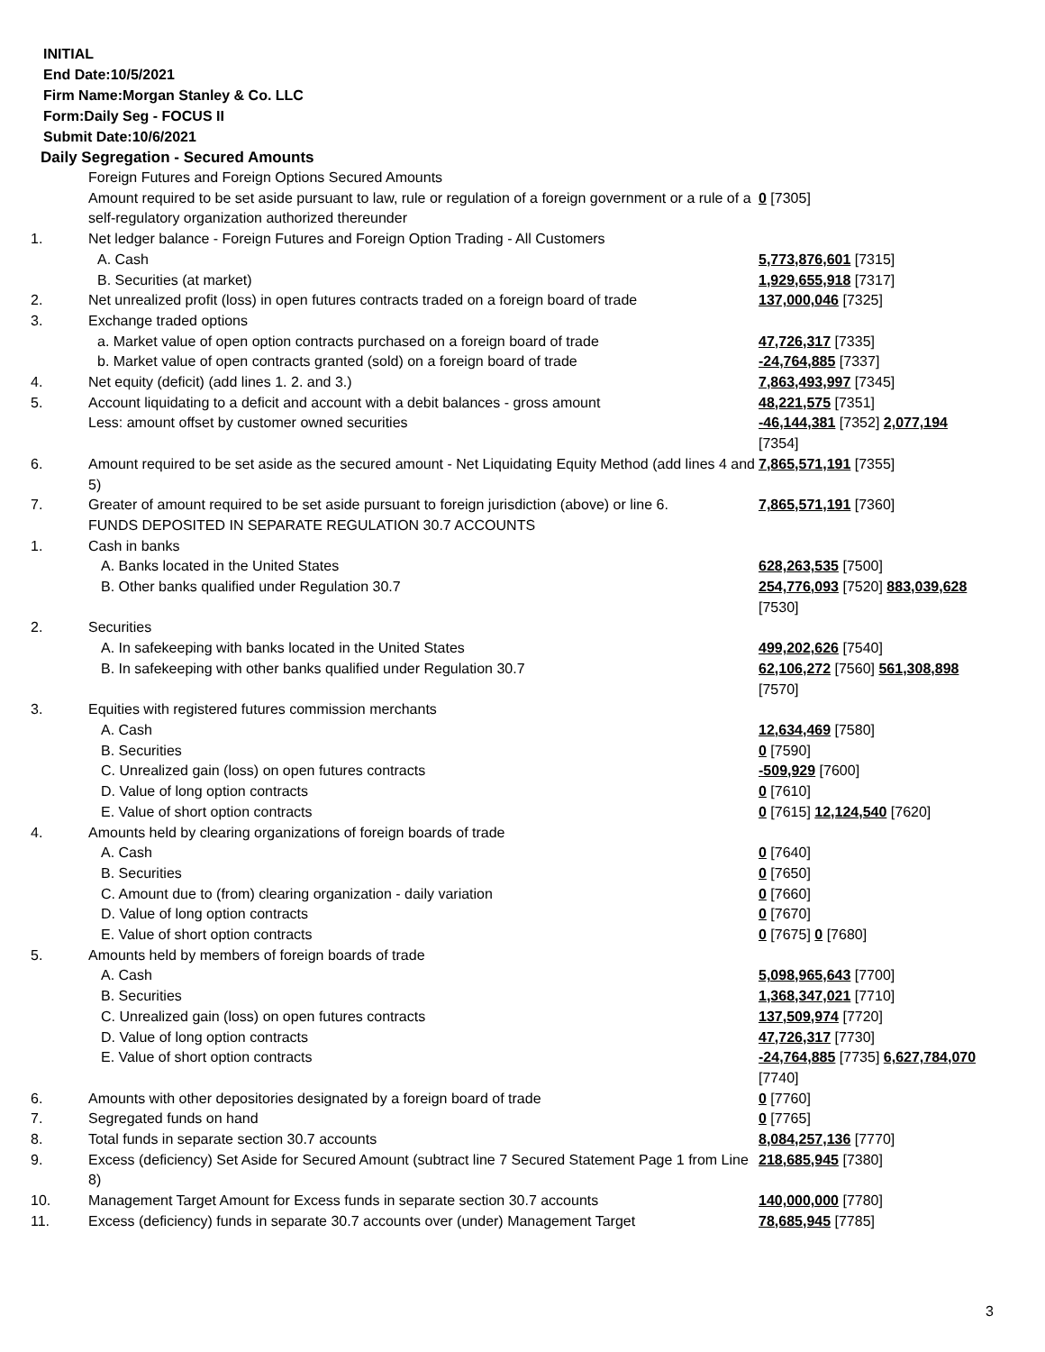INITIAL
End Date:10/5/2021
Firm Name:Morgan Stanley & Co. LLC
Form:Daily Seg - FOCUS II
Submit Date:10/6/2021
Daily Segregation - Secured Amounts
| | Foreign Futures and Foreign Options Secured Amounts | |
| | Amount required to be set aside pursuant to law, rule or regulation of a foreign government or a rule of a self-regulatory organization authorized thereunder | 0 [7305] |
| 1. | Net ledger balance - Foreign Futures and Foreign Option Trading - All Customers | |
| | A. Cash | 5,773,876,601 [7315] |
| | B. Securities (at market) | 1,929,655,918 [7317] |
| 2. | Net unrealized profit (loss) in open futures contracts traded on a foreign board of trade | 137,000,046 [7325] |
| 3. | Exchange traded options | |
| | a. Market value of open option contracts purchased on a foreign board of trade | 47,726,317 [7335] |
| | b. Market value of open contracts granted (sold) on a foreign board of trade | -24,764,885 [7337] |
| 4. | Net equity (deficit) (add lines 1. 2. and 3.) | 7,863,493,997 [7345] |
| 5. | Account liquidating to a deficit and account with a debit balances - gross amount | 48,221,575 [7351] |
| | Less: amount offset by customer owned securities | -46,144,381 [7352] 2,077,194 [7354] |
| 6. | Amount required to be set aside as the secured amount - Net Liquidating Equity Method (add lines 4 and 5) | 7,865,571,191 [7355] |
| 7. | Greater of amount required to be set aside pursuant to foreign jurisdiction (above) or line 6. | 7,865,571,191 [7360] |
| | FUNDS DEPOSITED IN SEPARATE REGULATION 30.7 ACCOUNTS | |
| 1. | Cash in banks | |
| | A. Banks located in the United States | 628,263,535 [7500] |
| | B. Other banks qualified under Regulation 30.7 | 254,776,093 [7520] 883,039,628 [7530] |
| 2. | Securities | |
| | A. In safekeeping with banks located in the United States | 499,202,626 [7540] |
| | B. In safekeeping with other banks qualified under Regulation 30.7 | 62,106,272 [7560] 561,308,898 [7570] |
| 3. | Equities with registered futures commission merchants | |
| | A. Cash | 12,634,469 [7580] |
| | B. Securities | 0 [7590] |
| | C. Unrealized gain (loss) on open futures contracts | -509,929 [7600] |
| | D. Value of long option contracts | 0 [7610] |
| | E. Value of short option contracts | 0 [7615] 12,124,540 [7620] |
| 4. | Amounts held by clearing organizations of foreign boards of trade | |
| | A. Cash | 0 [7640] |
| | B. Securities | 0 [7650] |
| | C. Amount due to (from) clearing organization - daily variation | 0 [7660] |
| | D. Value of long option contracts | 0 [7670] |
| | E. Value of short option contracts | 0 [7675] 0 [7680] |
| 5. | Amounts held by members of foreign boards of trade | |
| | A. Cash | 5,098,965,643 [7700] |
| | B. Securities | 1,368,347,021 [7710] |
| | C. Unrealized gain (loss) on open futures contracts | 137,509,974 [7720] |
| | D. Value of long option contracts | 47,726,317 [7730] |
| | E. Value of short option contracts | -24,764,885 [7735] 6,627,784,070 [7740] |
| 6. | Amounts with other depositories designated by a foreign board of trade | 0 [7760] |
| 7. | Segregated funds on hand | 0 [7765] |
| 8. | Total funds in separate section 30.7 accounts | 8,084,257,136 [7770] |
| 9. | Excess (deficiency) Set Aside for Secured Amount (subtract line 7 Secured Statement Page 1 from Line 8) | 218,685,945 [7380] |
| 10. | Management Target Amount for Excess funds in separate section 30.7 accounts | 140,000,000 [7780] |
| 11. | Excess (deficiency) funds in separate 30.7 accounts over (under) Management Target | 78,685,945 [7785] |
3